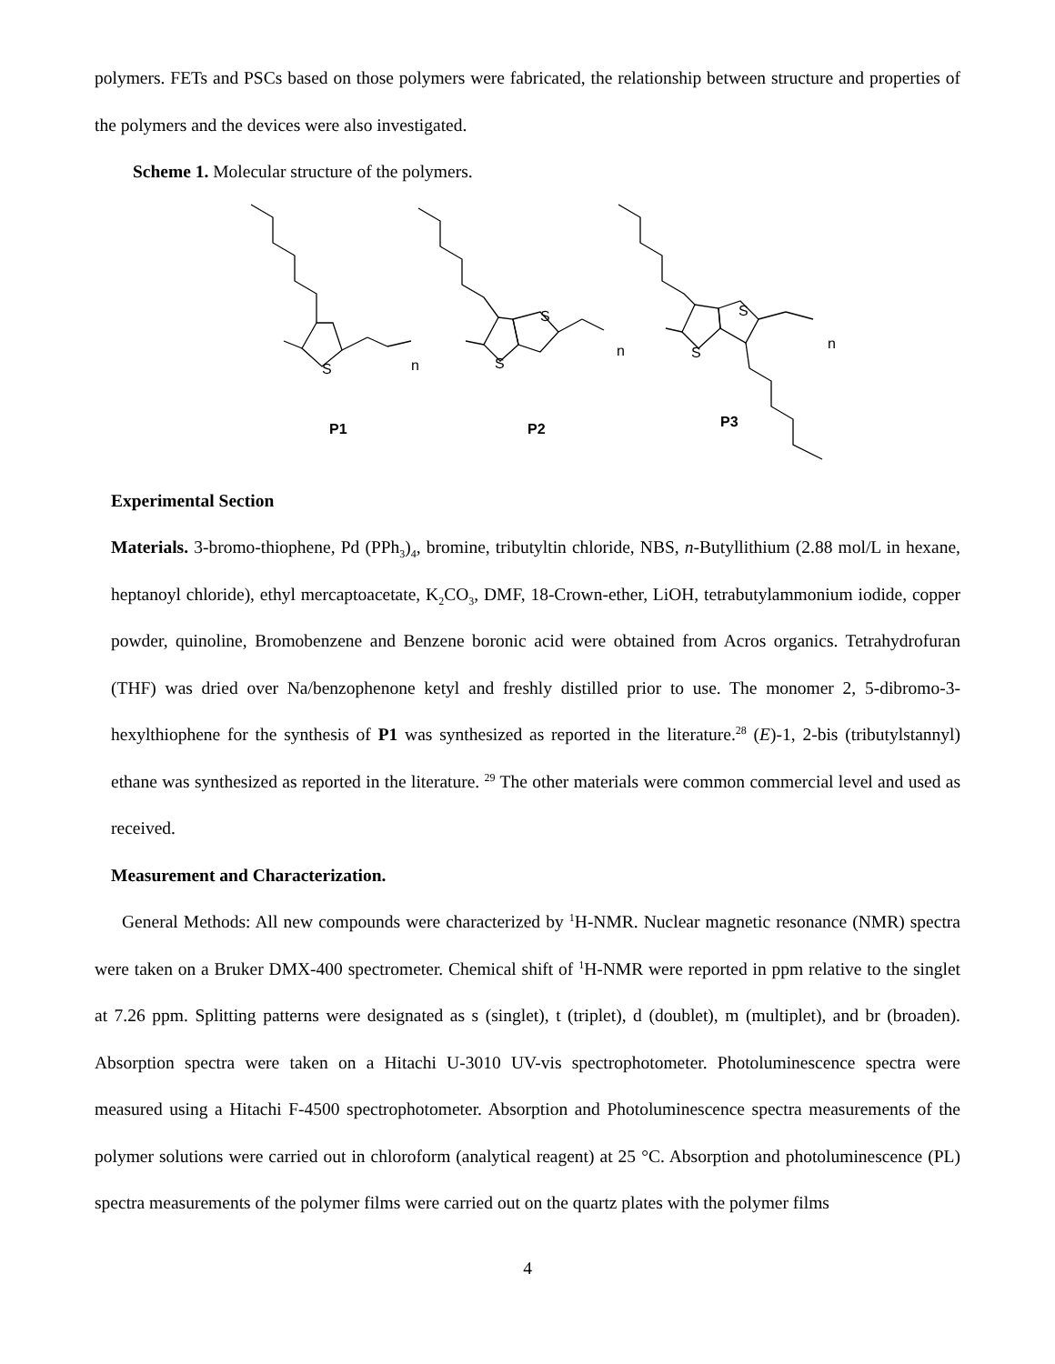polymers. FETs and PSCs based on those polymers were fabricated, the relationship between structure and properties of the polymers and the devices were also investigated.
Scheme 1. Molecular structure of the polymers.
S
n
P1
S
S
n
P2
S
S
n
P3
Experimental Section
Materials. 3-bromo-thiophene, Pd (PPh<sub>3</sub>)<sub>4</sub>, bromine, tributyltin chloride, NBS, n-Butyllithium (2.88 mol/L in hexane, heptanoyl chloride), ethyl mercaptoacetate, K<sub>2</sub>CO<sub>3</sub>, DMF, 18-Crown-ether, LiOH, tetrabutylammonium iodide, copper powder, quinoline, Bromobenzene and Benzene boronic acid were obtained from Acros organics. Tetrahydrofuran (THF) was dried over Na/benzophenone ketyl and freshly distilled prior to use. The monomer 2, 5-dibromo-3-hexylthiophene for the synthesis of P1 was synthesized as reported in the literature.<sup>28</sup> (E)-1, 2-bis (tributylstannyl) ethane was synthesized as reported in the literature. <sup>29</sup> The other materials were common commercial level and used as received.
Measurement and Characterization.
General Methods: All new compounds were characterized by <sup>1</sup>H-NMR. Nuclear magnetic resonance (NMR) spectra were taken on a Bruker DMX-400 spectrometer. Chemical shift of <sup>1</sup>H-NMR were reported in ppm relative to the singlet at 7.26 ppm. Splitting patterns were designated as s (singlet), t (triplet), d (doublet), m (multiplet), and br (broaden). Absorption spectra were taken on a Hitachi U-3010 UV-vis spectrophotometer. Photoluminescence spectra were measured using a Hitachi F-4500 spectrophotometer. Absorption and Photoluminescence spectra measurements of the polymer solutions were carried out in chloroform (analytical reagent) at 25 °C. Absorption and photoluminescence (PL) spectra measurements of the polymer films were carried out on the quartz plates with the polymer films
4